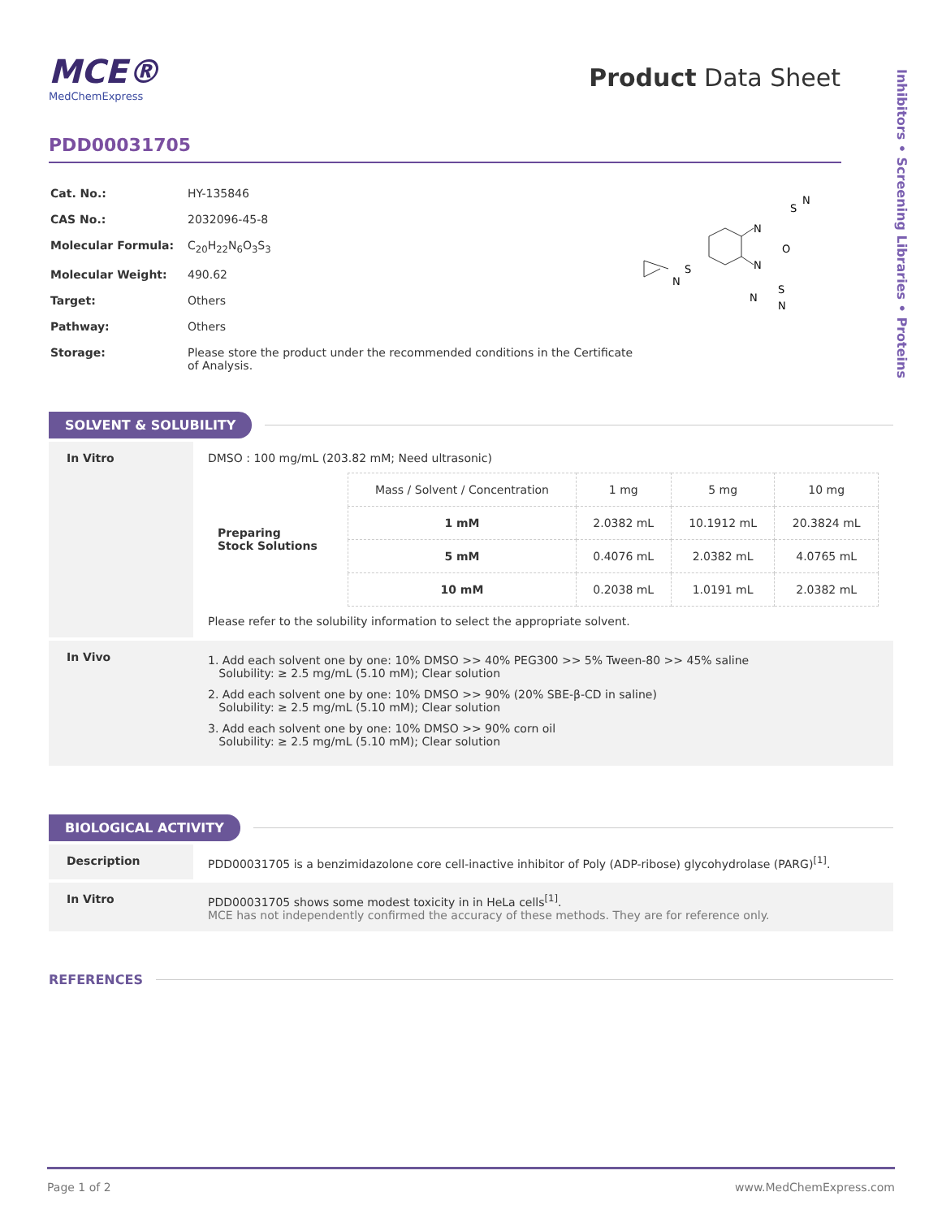Inhibitors • Screening Libraries • Proteins
MCE®
MedChemExpress
Product Data Sheet
PDD00031705
| Cat. No.: | HY-135846 |
| CAS No.: | 2032096-45-8 |
| Molecular Formula: | C<sub>20</sub>H<sub>22</sub>N<sub>6</sub>O<sub>3</sub>S<sub>3</sub> |
| Molecular Weight: | 490.62 |
| Target: | Others |
| Pathway: | Others |
| Storage: | Please store the product under the recommended conditions in the Certificate of Analysis. |
N
N
O
S
N
S
N
S
N
N
SOLVENT & SOLUBILITY
In Vitro DMSO : 100 mg/mL (203.82 mM; Need ultrasonic)
| Preparing Stock Solutions | Mass / Solvent / Concentration | 1 mg | 5 mg | 10 mg |
| | 1 mM | 2.0382 mL | 10.1912 mL | 20.3824 mL |
| | 5 mM | 0.4076 mL | 2.0382 mL | 4.0765 mL |
| | 10 mM | 0.2038 mL | 1.0191 mL | 2.0382 mL |
Please refer to the solubility information to select the appropriate solvent.
In Vivo
1. Add each solvent one by one: 10% DMSO >> 40% PEG300 >> 5% Tween-80 >> 45% saline
Solubility: ≥ 2.5 mg/mL (5.10 mM); Clear solution
2. Add each solvent one by one: 10% DMSO >> 90% (20% SBE-β-CD in saline)
Solubility: ≥ 2.5 mg/mL (5.10 mM); Clear solution
3. Add each solvent one by one: 10% DMSO >> 90% corn oil
Solubility: ≥ 2.5 mg/mL (5.10 mM); Clear solution
BIOLOGICAL ACTIVITY
Description PDD00031705 is a benzimidazolone core cell-inactive inhibitor of Poly (ADP-ribose) glycohydrolase (PARG)<sup>[1]</sup>.
In Vitro PDD00031705 shows some modest toxicity in in HeLa cells<sup>[1]</sup>.
MCE has not independently confirmed the accuracy of these methods. They are for reference only.
REFERENCES
Page 1 of 2 www.MedChemExpress.com